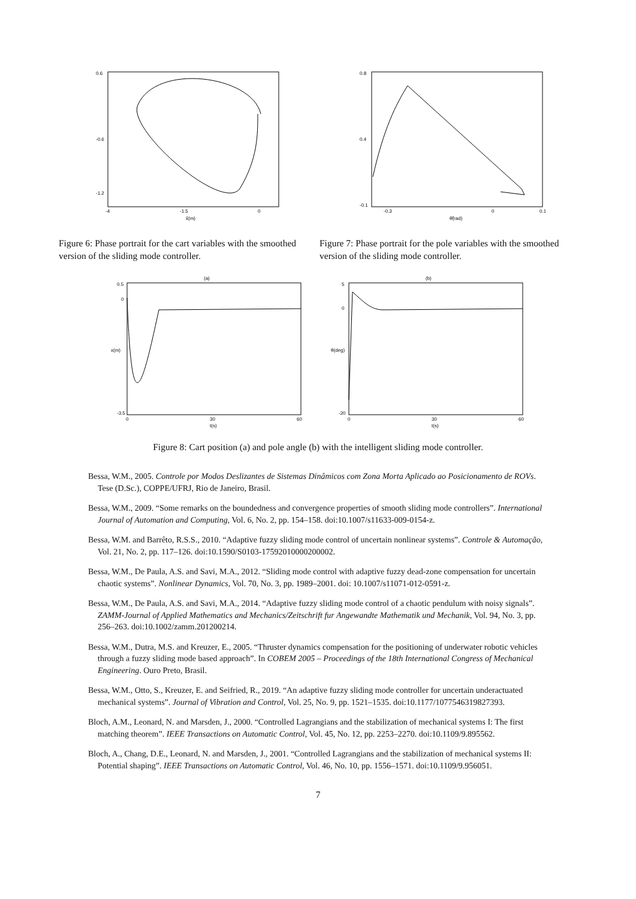0.6
-0.6
-1.2
-4
-1.5
0
x̃(m)
0.8
0.4
-0.1
-0.3
0
0.1
θ̃(rad)
Figure 6: Phase portrait for the cart variables with the smoothed version of the sliding mode controller.
Figure 7: Phase portrait for the pole variables with the smoothed version of the sliding mode controller.
(a)
0.5
0
-3.5
0
30
60
t(s)
x(m)
(b)
5
0
-20
0
30
60
t(s)
θ(deg)
Figure 8: Cart position (a) and pole angle (b) with the intelligent sliding mode controller.
Bessa, W.M., 2005. Controle por Modos Deslizantes de Sistemas Dinâmicos com Zona Morta Aplicado ao Posicionamento de ROVs. Tese (D.Sc.), COPPE/UFRJ, Rio de Janeiro, Brasil.
Bessa, W.M., 2009. “Some remarks on the boundedness and convergence properties of smooth sliding mode controllers”. International Journal of Automation and Computing, Vol. 6, No. 2, pp. 154–158. doi:10.1007/s11633-009-0154-z.
Bessa, W.M. and Barrêto, R.S.S., 2010. “Adaptive fuzzy sliding mode control of uncertain nonlinear systems”. Controle & Automação, Vol. 21, No. 2, pp. 117–126. doi:10.1590/S0103-17592010000200002.
Bessa, W.M., De Paula, A.S. and Savi, M.A., 2012. “Sliding mode control with adaptive fuzzy dead-zone compensation for uncertain chaotic systems”. Nonlinear Dynamics, Vol. 70, No. 3, pp. 1989–2001. doi: 10.1007/s11071-012-0591-z.
Bessa, W.M., De Paula, A.S. and Savi, M.A., 2014. “Adaptive fuzzy sliding mode control of a chaotic pendulum with noisy signals”. ZAMM-Journal of Applied Mathematics and Mechanics/Zeitschrift fur Angewandte Mathematik und Mechanik, Vol. 94, No. 3, pp. 256–263. doi:10.1002/zamm.201200214.
Bessa, W.M., Dutra, M.S. and Kreuzer, E., 2005. “Thruster dynamics compensation for the positioning of underwater robotic vehicles through a fuzzy sliding mode based approach”. In COBEM 2005 – Proceedings of the 18th International Congress of Mechanical Engineering. Ouro Preto, Brasil.
Bessa, W.M., Otto, S., Kreuzer, E. and Seifried, R., 2019. “An adaptive fuzzy sliding mode controller for uncertain underactuated mechanical systems”. Journal of Vibration and Control, Vol. 25, No. 9, pp. 1521–1535. doi:10.1177/1077546319827393.
Bloch, A.M., Leonard, N. and Marsden, J., 2000. “Controlled Lagrangians and the stabilization of mechanical systems I: The first matching theorem”. IEEE Transactions on Automatic Control, Vol. 45, No. 12, pp. 2253–2270. doi:10.1109/9.895562.
Bloch, A., Chang, D.E., Leonard, N. and Marsden, J., 2001. “Controlled Lagrangians and the stabilization of mechanical systems II: Potential shaping”. IEEE Transactions on Automatic Control, Vol. 46, No. 10, pp. 1556–1571. doi:10.1109/9.956051.
7